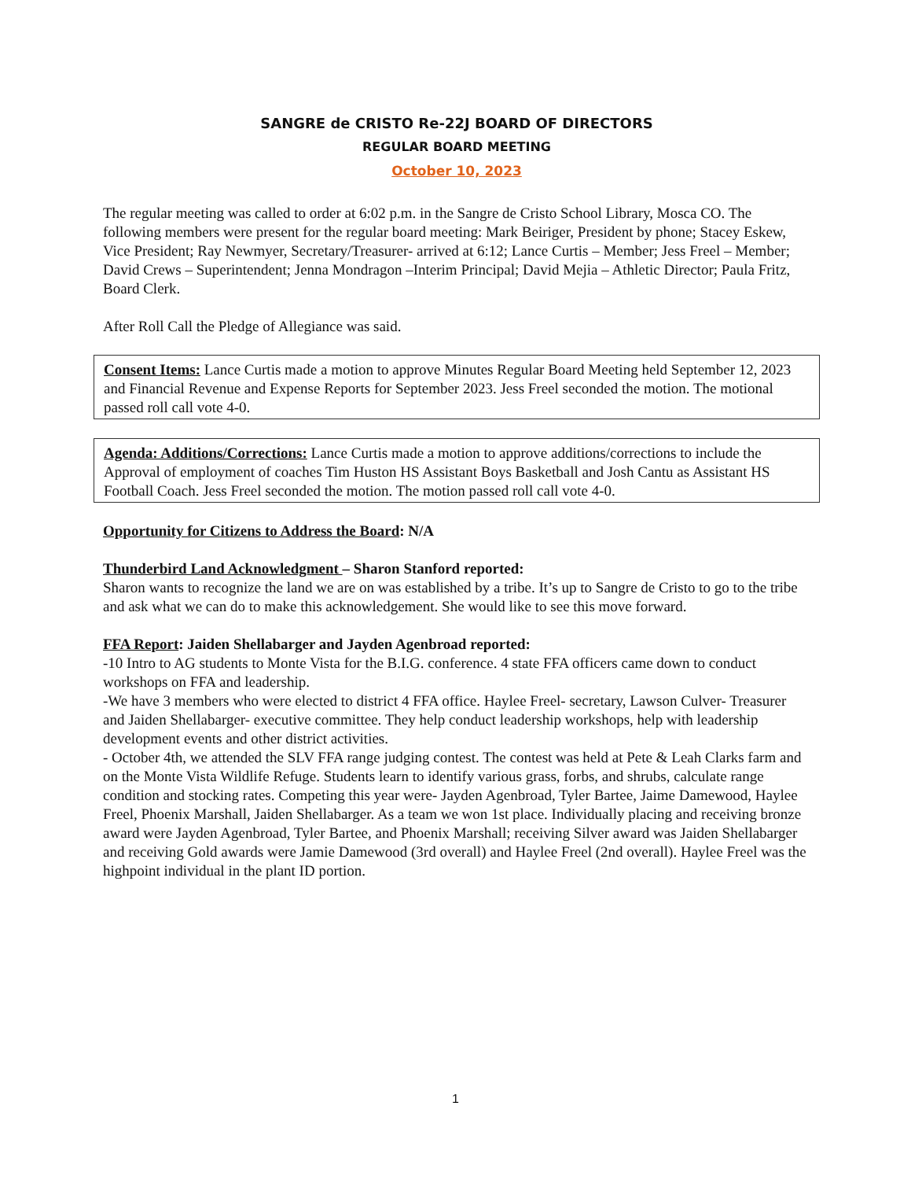SANGRE de CRISTO Re-22J BOARD OF DIRECTORS
REGULAR BOARD MEETING
October 10, 2023
The regular meeting was called to order at 6:02 p.m. in the Sangre de Cristo School Library, Mosca CO. The following members were present for the regular board meeting: Mark Beiriger, President by phone; Stacey Eskew, Vice President; Ray Newmyer, Secretary/Treasurer- arrived at 6:12; Lance Curtis – Member; Jess Freel – Member; David Crews – Superintendent; Jenna Mondragon –Interim Principal; David Mejia – Athletic Director; Paula Fritz, Board Clerk.
After Roll Call the Pledge of Allegiance was said.
Consent Items: Lance Curtis made a motion to approve Minutes Regular Board Meeting held September 12, 2023 and Financial Revenue and Expense Reports for September 2023. Jess Freel seconded the motion. The motional passed roll call vote 4-0.
Agenda: Additions/Corrections: Lance Curtis made a motion to approve additions/corrections to include the Approval of employment of coaches Tim Huston HS Assistant Boys Basketball and Josh Cantu as Assistant HS Football Coach. Jess Freel seconded the motion. The motion passed roll call vote 4-0.
Opportunity for Citizens to Address the Board: N/A
Thunderbird Land Acknowledgment – Sharon Stanford reported:
Sharon wants to recognize the land we are on was established by a tribe. It’s up to Sangre de Cristo to go to the tribe and ask what we can do to make this acknowledgement. She would like to see this move forward.
FFA Report: Jaiden Shellabarger and Jayden Agenbroad reported:
-10 Intro to AG students to Monte Vista for the B.I.G. conference. 4 state FFA officers came down to conduct workshops on FFA and leadership.
-We have 3 members who were elected to district 4 FFA office. Haylee Freel- secretary, Lawson Culver- Treasurer and Jaiden Shellabarger- executive committee. They help conduct leadership workshops, help with leadership development events and other district activities.
- October 4th, we attended the SLV FFA range judging contest. The contest was held at Pete & Leah Clarks farm and on the Monte Vista Wildlife Refuge. Students learn to identify various grass, forbs, and shrubs, calculate range condition and stocking rates. Competing this year were- Jayden Agenbroad, Tyler Bartee, Jaime Damewood, Haylee Freel, Phoenix Marshall, Jaiden Shellabarger. As a team we won 1st place. Individually placing and receiving bronze award were Jayden Agenbroad, Tyler Bartee, and Phoenix Marshall; receiving Silver award was Jaiden Shellabarger and receiving Gold awards were Jamie Damewood (3rd overall) and Haylee Freel (2nd overall). Haylee Freel was the highpoint individual in the plant ID portion.
1